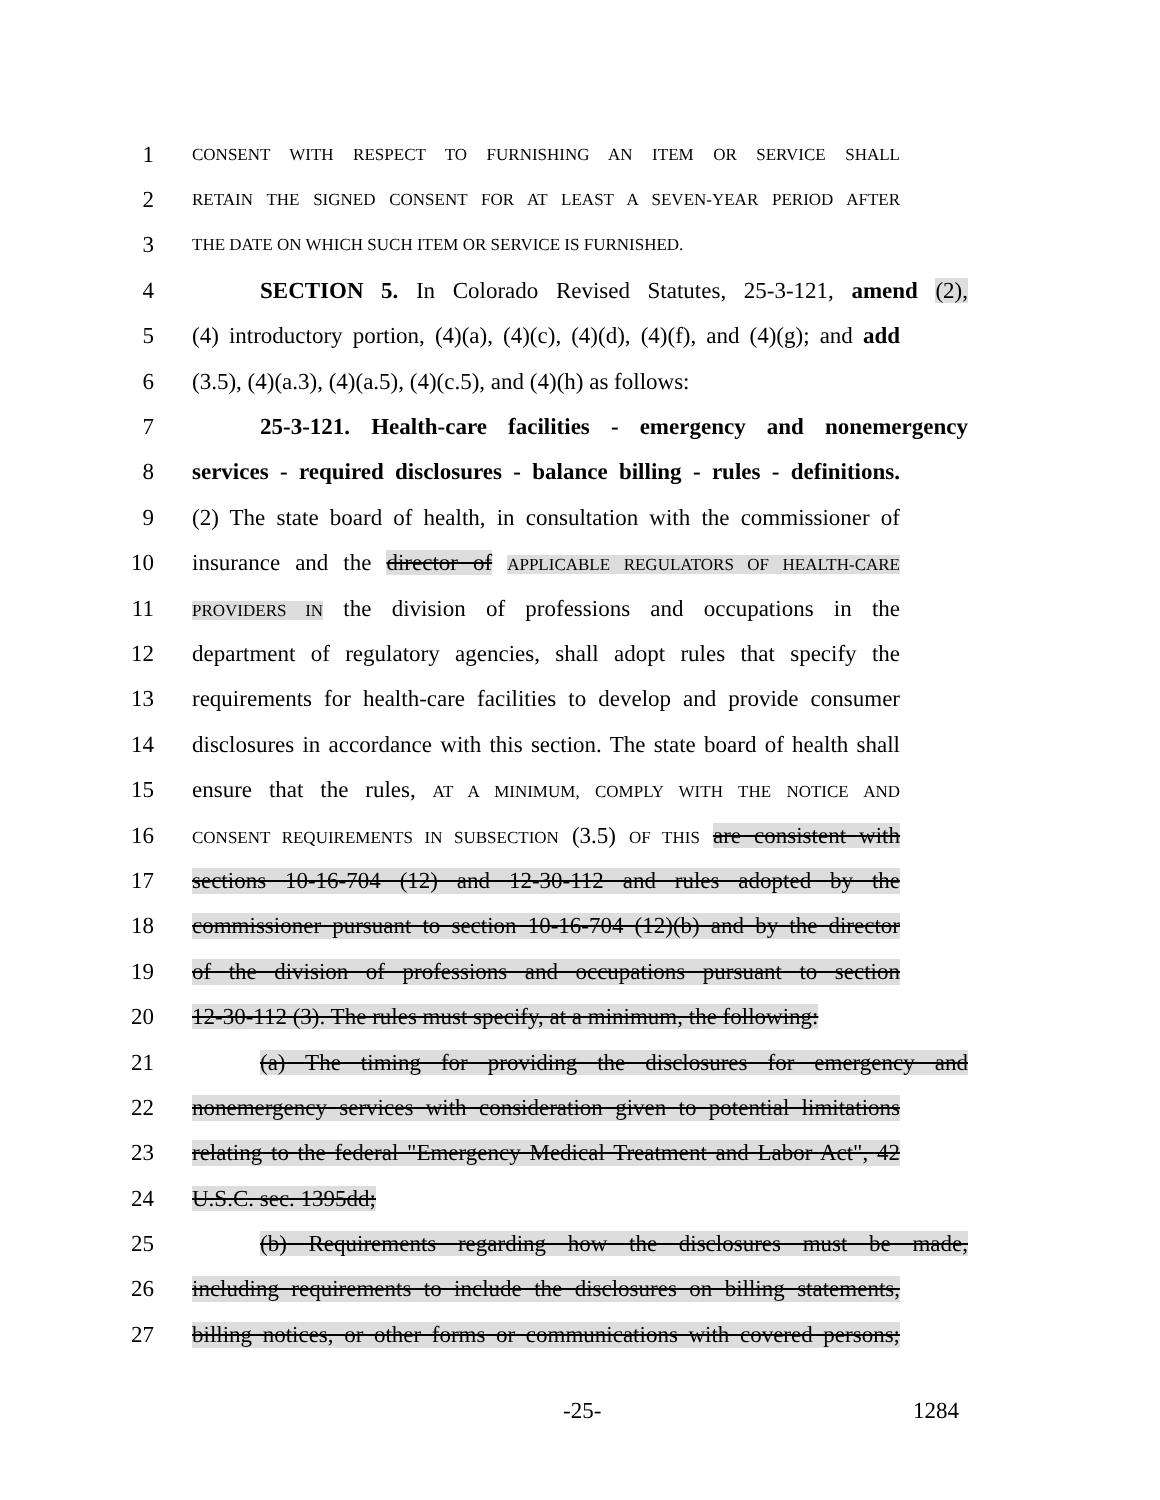1 CONSENT WITH RESPECT TO FURNISHING AN ITEM OR SERVICE SHALL
2 RETAIN THE SIGNED CONSENT FOR AT LEAST A SEVEN-YEAR PERIOD AFTER
3 THE DATE ON WHICH SUCH ITEM OR SERVICE IS FURNISHED.
4 SECTION 5. In Colorado Revised Statutes, 25-3-121, amend (2),
5 (4) introductory portion, (4)(a), (4)(c), (4)(d), (4)(f), and (4)(g); and add
6 (3.5), (4)(a.3), (4)(a.5), (4)(c.5), and (4)(h) as follows:
7 25-3-121. Health-care facilities - emergency and nonemergency
8 services - required disclosures - balance billing - rules - definitions.
9 (2) The state board of health, in consultation with the commissioner of
10 insurance and the director of APPLICABLE REGULATORS OF HEALTH-CARE
11 PROVIDERS IN the division of professions and occupations in the
12 department of regulatory agencies, shall adopt rules that specify the
13 requirements for health-care facilities to develop and provide consumer
14 disclosures in accordance with this section. The state board of health shall
15 ensure that the rules, AT A MINIMUM, COMPLY WITH THE NOTICE AND
16 CONSENT REQUIREMENTS IN SUBSECTION (3.5) OF THIS are consistent with
17 sections 10-16-704 (12) and 12-30-112 and rules adopted by the
18 commissioner pursuant to section 10-16-704 (12)(b) and by the director
19 of the division of professions and occupations pursuant to section
20 12-30-112 (3). The rules must specify, at a minimum, the following:
21 (a) The timing for providing the disclosures for emergency and
22 nonemergency services with consideration given to potential limitations
23 relating to the federal "Emergency Medical Treatment and Labor Act", 42
24 U.S.C. sec. 1395dd;
25 (b) Requirements regarding how the disclosures must be made,
26 including requirements to include the disclosures on billing statements,
27 billing notices, or other forms or communications with covered persons;
-25- 1284